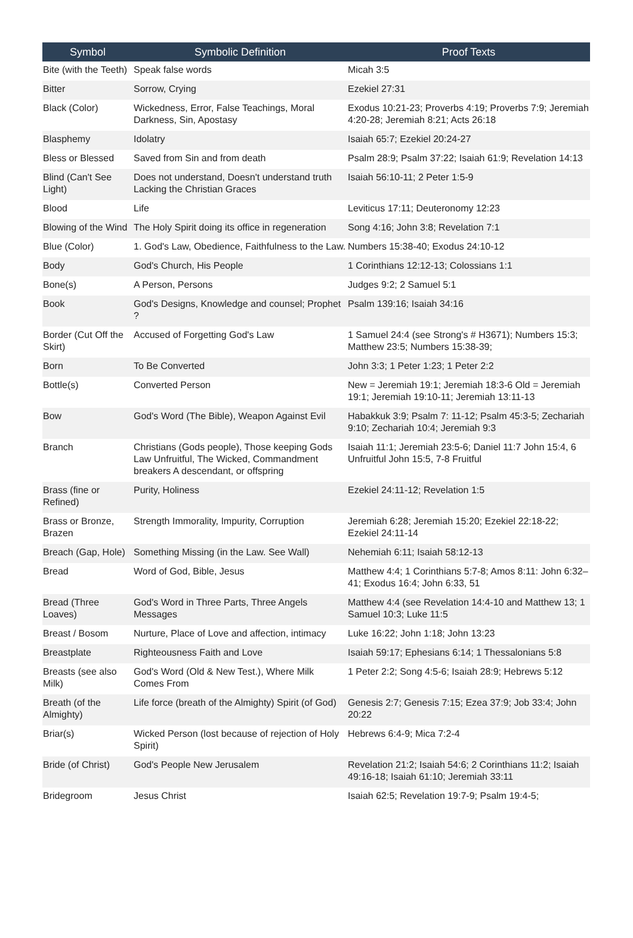| Symbol | Symbolic Definition | Proof Texts |
| --- | --- | --- |
| Bite (with the Teeth) | Speak false words | Micah 3:5 |
| Bitter | Sorrow, Crying | Ezekiel 27:31 |
| Black (Color) | Wickedness, Error, False Teachings, Moral Darkness, Sin, Apostasy | Exodus 10:21-23; Proverbs 4:19; Proverbs 7:9; Jeremiah 4:20-28; Jeremiah 8:21; Acts 26:18 |
| Blasphemy | Idolatry | Isaiah 65:7; Ezekiel 20:24-27 |
| Bless or Blessed | Saved from Sin and from death | Psalm 28:9; Psalm 37:22; Isaiah 61:9; Revelation 14:13 |
| Blind (Can't See Light) | Does not understand, Doesn't understand truth Lacking the Christian Graces | Isaiah 56:10-11; 2 Peter 1:5-9 |
| Blood | Life | Leviticus 17:11; Deuteronomy 12:23 |
| Blowing of the Wind | The Holy Spirit doing its office in regeneration | Song 4:16; John 3:8; Revelation 7:1 |
| Blue (Color) | 1. God's Law, Obedience, Faithfulness to the Law. | Numbers 15:38-40; Exodus 24:10-12 |
| Body | God's Church, His People | 1 Corinthians 12:12-13; Colossians 1:1 |
| Bone(s) | A Person, Persons | Judges 9:2; 2 Samuel 5:1 |
| Book | God's Designs, Knowledge and counsel; Prophet ? | Psalm 139:16; Isaiah 34:16 |
| Border (Cut Off the Skirt) | Accused of Forgetting God's Law | 1 Samuel 24:4 (see Strong's # H3671); Numbers 15:3; Matthew 23:5; Numbers 15:38-39; |
| Born | To Be Converted | John 3:3; 1 Peter 1:23; 1 Peter 2:2 |
| Bottle(s) | Converted Person | New = Jeremiah 19:1; Jeremiah 18:3-6 Old = Jeremiah 19:1; Jeremiah 19:10-11; Jeremiah 13:11-13 |
| Bow | God's Word (The Bible), Weapon Against Evil | Habakkuk 3:9; Psalm 7: 11-12; Psalm 45:3-5; Zechariah 9:10; Zechariah 10:4; Jeremiah 9:3 |
| Branch | Christians (Gods people), Those keeping Gods Law Unfruitful, The Wicked, Commandment breakers A descendant, or offspring | Isaiah 11:1; Jeremiah 23:5-6; Daniel 11:7 John 15:4, 6 Unfruitful John 15:5, 7-8 Fruitful |
| Brass (fine or Refined) | Purity, Holiness | Ezekiel 24:11-12; Revelation 1:5 |
| Brass or Bronze, Brazen | Strength Immorality, Impurity, Corruption | Jeremiah 6:28; Jeremiah 15:20; Ezekiel 22:18-22; Ezekiel 24:11-14 |
| Breach (Gap, Hole) | Something Missing (in the Law. See Wall) | Nehemiah 6:11; Isaiah 58:12-13 |
| Bread | Word of God, Bible, Jesus | Matthew 4:4; 1 Corinthians 5:7-8; Amos 8:11: John 6:32–41; Exodus 16:4; John 6:33, 51 |
| Bread (Three Loaves) | God's Word in Three Parts, Three Angels Messages | Matthew 4:4 (see Revelation 14:4-10 and Matthew 13; 1 Samuel 10:3; Luke 11:5 |
| Breast / Bosom | Nurture, Place of Love and affection, intimacy | Luke 16:22; John 1:18; John 13:23 |
| Breastplate | Righteousness Faith and Love | Isaiah 59:17; Ephesians 6:14; 1 Thessalonians 5:8 |
| Breasts (see also Milk) | God's Word (Old & New Test.), Where Milk Comes From | 1 Peter 2:2; Song 4:5-6; Isaiah 28:9; Hebrews 5:12 |
| Breath (of the Almighty) | Life force (breath of the Almighty) Spirit (of God) | Genesis 2:7; Genesis 7:15; Ezea 37:9; Job 33:4; John 20:22 |
| Briar(s) | Wicked Person (lost because of rejection of Holy Spirit) | Hebrews 6:4-9; Mica 7:2-4 |
| Bride (of Christ) | God's People New Jerusalem | Revelation 21:2; Isaiah 54:6; 2 Corinthians 11:2; Isaiah 49:16-18; Isaiah 61:10; Jeremiah 33:11 |
| Bridegroom | Jesus Christ | Isaiah 62:5; Revelation 19:7-9; Psalm 19:4-5; |